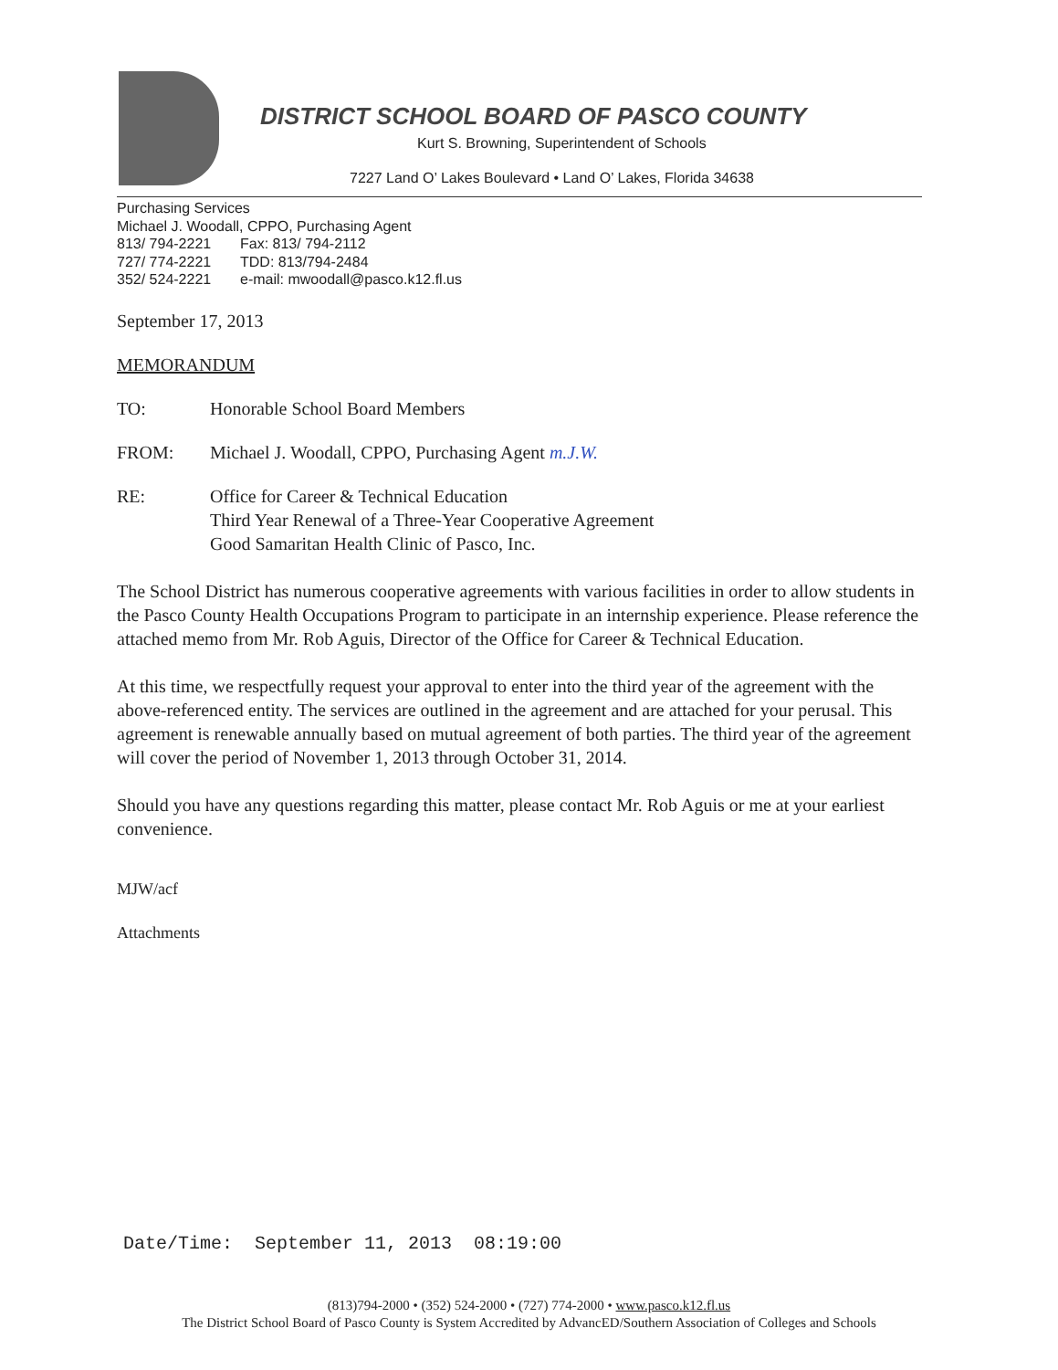DISTRICT SCHOOL BOARD OF PASCO COUNTY
Kurt S. Browning, Superintendent of Schools
7227 Land O’ Lakes Boulevard • Land O’ Lakes, Florida 34638
Purchasing Services
Michael J. Woodall, CPPO, Purchasing Agent
813/ 794-2221 Fax: 813/ 794-2112
727/ 774-2221 TDD: 813/794-2484
352/ 524-2221 e-mail: mwoodall@pasco.k12.fl.us
September 17, 2013
MEMORANDUM
TO: Honorable School Board Members
FROM: Michael J. Woodall, CPPO, Purchasing Agent m.J.W.
RE: Office for Career & Technical Education
Third Year Renewal of a Three-Year Cooperative Agreement
Good Samaritan Health Clinic of Pasco, Inc.
The School District has numerous cooperative agreements with various facilities in order to allow students in the Pasco County Health Occupations Program to participate in an internship experience. Please reference the attached memo from Mr. Rob Aguis, Director of the Office for Career & Technical Education.
At this time, we respectfully request your approval to enter into the third year of the agreement with the above-referenced entity. The services are outlined in the agreement and are attached for your perusal. This agreement is renewable annually based on mutual agreement of both parties. The third year of the agreement will cover the period of November 1, 2013 through October 31, 2014.
Should you have any questions regarding this matter, please contact Mr. Rob Aguis or me at your earliest convenience.
MJW/acf
Attachments
Date/Time: September 11, 2013 08:19:00
(813)794-2000 • (352) 524-2000 • (727) 774-2000 • www.pasco.k12.fl.us
The District School Board of Pasco County is System Accredited by AdvancED/Southern Association of Colleges and Schools